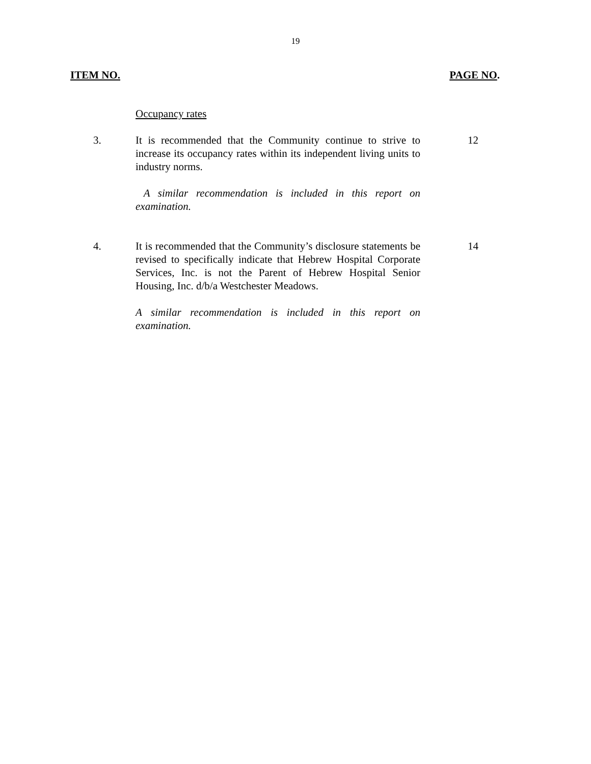19
ITEM NO. PAGE NO.
Occupancy rates
3. It is recommended that the Community continue to strive to increase its occupancy rates within its independent living units to industry norms.
A similar recommendation is included in this report on examination.
12
4. It is recommended that the Community’s disclosure statements be revised to specifically indicate that Hebrew Hospital Corporate Services, Inc. is not the Parent of Hebrew Hospital Senior Housing, Inc. d/b/a Westchester Meadows.
A similar recommendation is included in this report on examination.
14